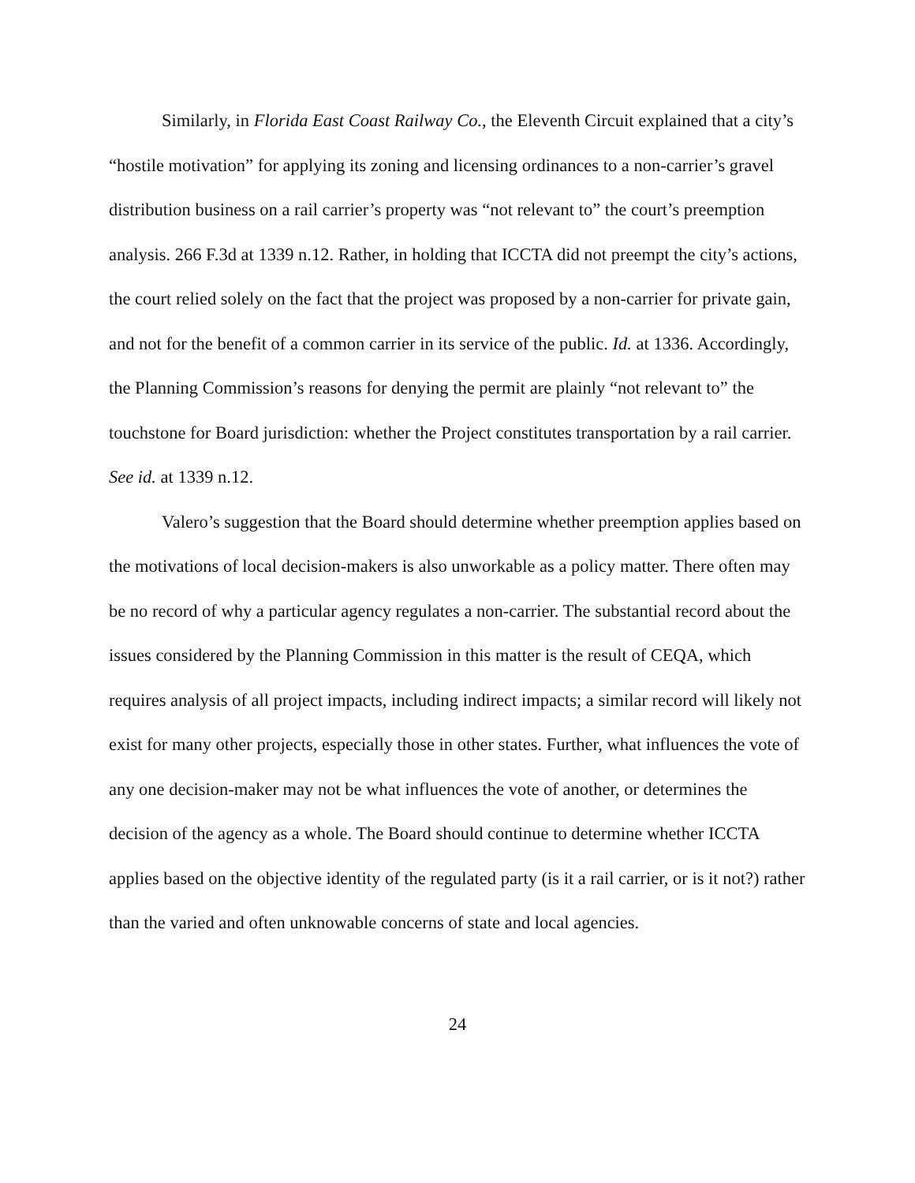Similarly, in Florida East Coast Railway Co., the Eleventh Circuit explained that a city’s “hostile motivation” for applying its zoning and licensing ordinances to a non-carrier’s gravel distribution business on a rail carrier’s property was “not relevant to” the court’s preemption analysis. 266 F.3d at 1339 n.12. Rather, in holding that ICCTA did not preempt the city’s actions, the court relied solely on the fact that the project was proposed by a non-carrier for private gain, and not for the benefit of a common carrier in its service of the public. Id. at 1336. Accordingly, the Planning Commission’s reasons for denying the permit are plainly “not relevant to” the touchstone for Board jurisdiction: whether the Project constitutes transportation by a rail carrier. See id. at 1339 n.12.
Valero’s suggestion that the Board should determine whether preemption applies based on the motivations of local decision-makers is also unworkable as a policy matter. There often may be no record of why a particular agency regulates a non-carrier. The substantial record about the issues considered by the Planning Commission in this matter is the result of CEQA, which requires analysis of all project impacts, including indirect impacts; a similar record will likely not exist for many other projects, especially those in other states. Further, what influences the vote of any one decision-maker may not be what influences the vote of another, or determines the decision of the agency as a whole. The Board should continue to determine whether ICCTA applies based on the objective identity of the regulated party (is it a rail carrier, or is it not?) rather than the varied and often unknowable concerns of state and local agencies.
24